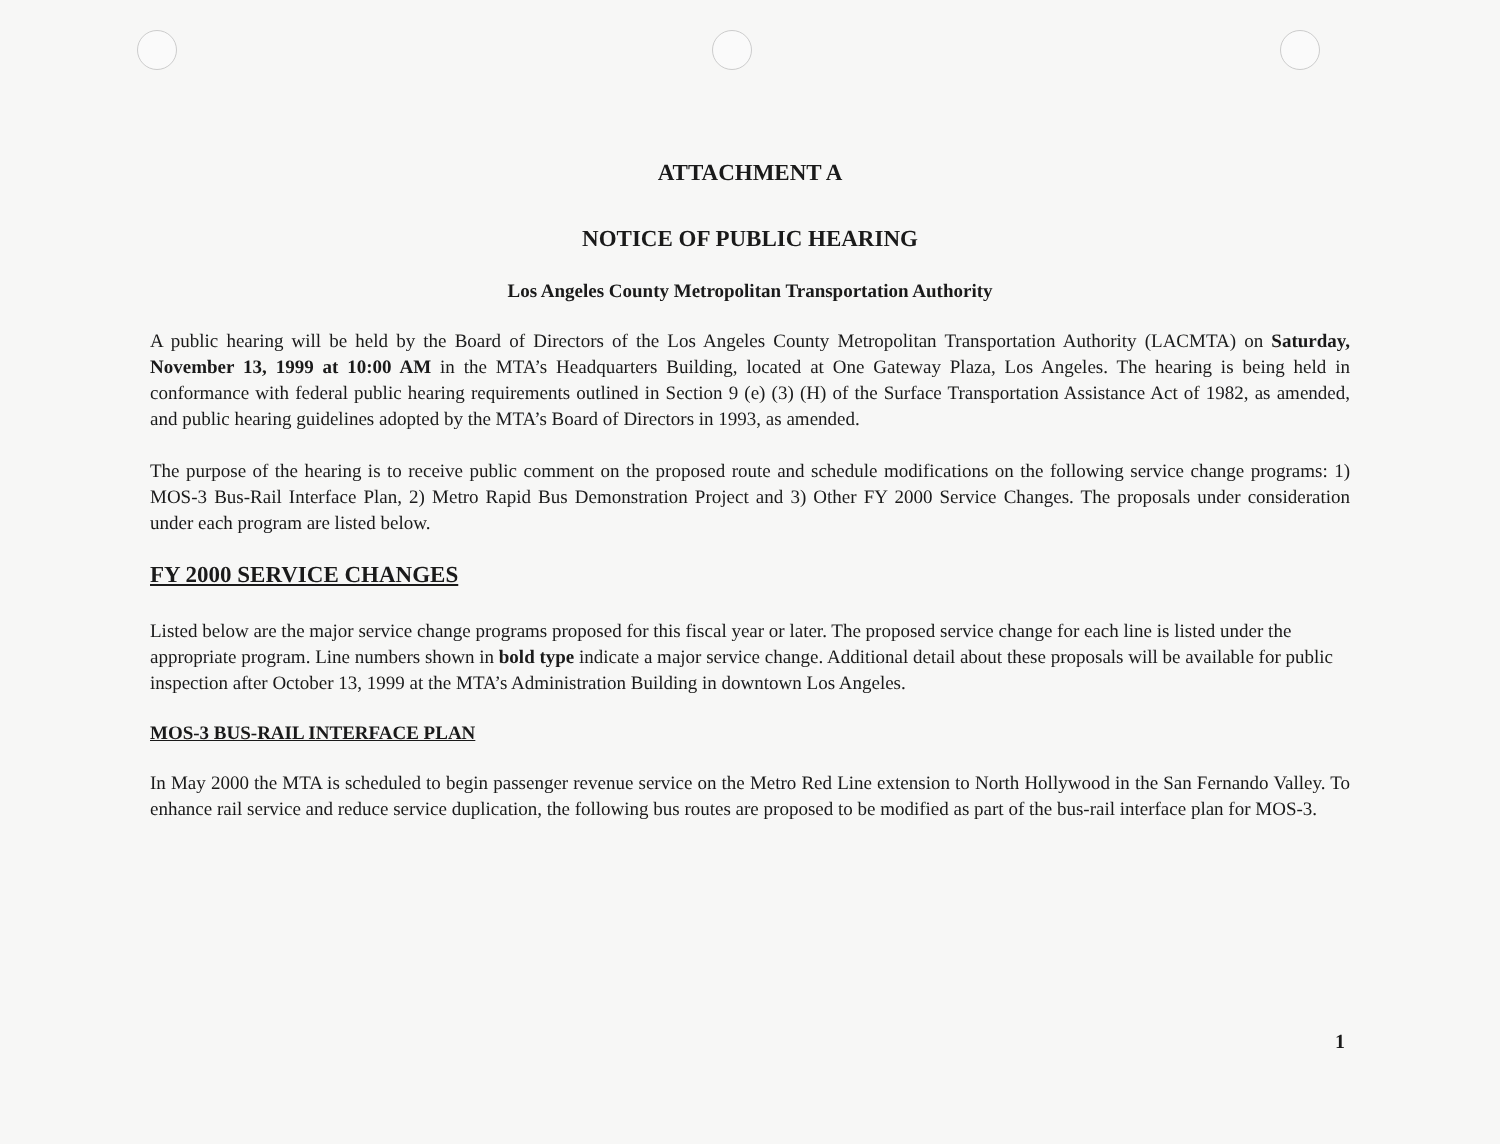ATTACHMENT A
NOTICE OF PUBLIC HEARING
Los Angeles County Metropolitan Transportation Authority
A public hearing will be held by the Board of Directors of the Los Angeles County Metropolitan Transportation Authority (LACMTA) on Saturday, November 13, 1999 at 10:00 AM in the MTA’s Headquarters Building, located at One Gateway Plaza, Los Angeles. The hearing is being held in conformance with federal public hearing requirements outlined in Section 9 (e) (3) (H) of the Surface Transportation Assistance Act of 1982, as amended, and public hearing guidelines adopted by the MTA’s Board of Directors in 1993, as amended.
The purpose of the hearing is to receive public comment on the proposed route and schedule modifications on the following service change programs: 1) MOS-3 Bus-Rail Interface Plan, 2) Metro Rapid Bus Demonstration Project and 3) Other FY 2000 Service Changes. The proposals under consideration under each program are listed below.
FY 2000 SERVICE CHANGES
Listed below are the major service change programs proposed for this fiscal year or later. The proposed service change for each line is listed under the appropriate program. Line numbers shown in bold type indicate a major service change. Additional detail about these proposals will be available for public inspection after October 13, 1999 at the MTA’s Administration Building in downtown Los Angeles.
MOS-3 BUS-RAIL INTERFACE PLAN
In May 2000 the MTA is scheduled to begin passenger revenue service on the Metro Red Line extension to North Hollywood in the San Fernando Valley. To enhance rail service and reduce service duplication, the following bus routes are proposed to be modified as part of the bus-rail interface plan for MOS-3.
1